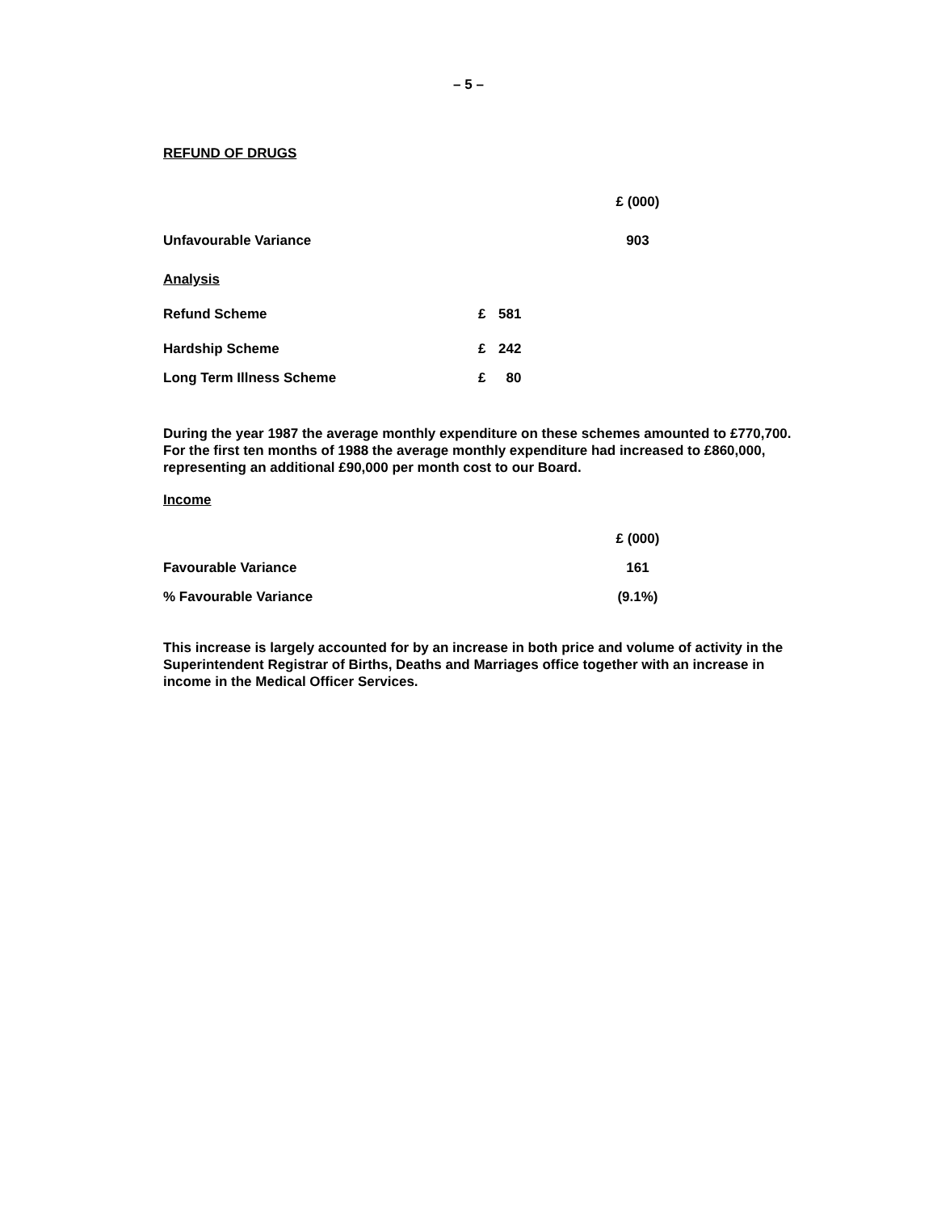– 5 –
REFUND OF DRUGS
| | | | £ (000) |
| Unfavourable Variance | | | 903 |
| Analysis | | | |
| Refund Scheme | £ | 581 | |
| Hardship Scheme | £ | 242 | |
| Long Term Illness Scheme | £ | 80 | |
During the year 1987 the average monthly expenditure on these schemes amounted to £770,700. For the first ten months of 1988 the average monthly expenditure had increased to £860,000, representing an additional £90,000 per month cost to our Board.
Income
| | £ (000) |
| Favourable Variance | 161 |
| % Favourable Variance | (9.1%) |
This increase is largely accounted for by an increase in both price and volume of activity in the Superintendent Registrar of Births, Deaths and Marriages office together with an increase in income in the Medical Officer Services.